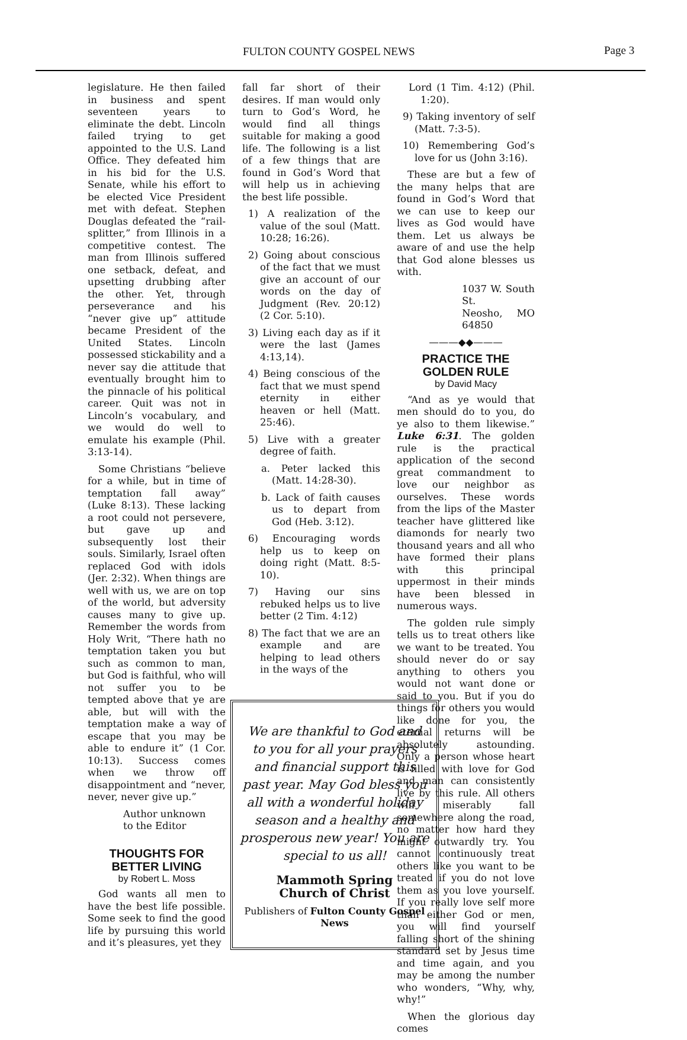FULTON COUNTY GOSPEL NEWS Page 3
legislature. He then failed in business and spent seventeen years to eliminate the debt. Lincoln failed trying to get appointed to the U.S. Land Office. They defeated him in his bid for the U.S. Senate, while his effort to be elected Vice President met with defeat. Stephen Douglas defeated the “rail-splitter,” from Illinois in a competitive contest. The man from Illinois suffered one setback, defeat, and upsetting drubbing after the other. Yet, through perseverance and his “never give up” attitude became President of the United States. Lincoln possessed stickability and a never say die attitude that eventually brought him to the pinnacle of his political career. Quit was not in Lincoln’s vocabulary, and we would do well to emulate his example (Phil. 3:13-14).
Some Christians “believe for a while, but in time of temptation fall away” (Luke 8:13). These lacking a root could not persevere, but gave up and subsequently lost their souls. Similarly, Israel often replaced God with idols (Jer. 2:32). When things are well with us, we are on top of the world, but adversity causes many to give up. Remember the words from Holy Writ, “There hath no temptation taken you but such as common to man, but God is faithful, who will not suffer you to be tempted above that ye are able, but will with the temptation make a way of escape that you may be able to endure it” (1 Cor. 10:13). Success comes when we throw off disappointment and “never, never, never give up.”
Author unknown
to the Editor
THOUGHTS FOR
BETTER LIVING
by Robert L. Moss
God wants all men to have the best life possible. Some seek to find the good life by pursuing this world and it’s pleasures, yet they
fall far short of their desires. If man would only turn to God’s Word, he would find all things suitable for making a good life. The following is a list of a few things that are found in God’s Word that will help us in achieving the best life possible.
1) A realization of the value of the soul (Matt. 10:28; 16:26).
2) Going about conscious of the fact that we must give an account of our words on the day of Judgment (Rev. 20:12) (2 Cor. 5:10).
3) Living each day as if it were the last (James 4:13,14).
4) Being conscious of the fact that we must spend eternity in either heaven or hell (Matt. 25:46).
5) Live with a greater degree of faith.
a. Peter lacked this (Matt. 14:28-30).
b. Lack of faith causes us to depart from God (Heb. 3:12).
6) Encouraging words help us to keep on doing right (Matt. 8:5-10).
7) Having our sins rebuked helps us to live better (2 Tim. 4:12)
8) The fact that we are an example and are helping to lead others in the ways of the
We are thankful to God and to you for all your prayers and financial support this past year. May God bless you all with a wonderful holiday season and a healthy and prosperous new year! You are special to us all!
Mammoth Spring
Church of Christ
Publishers of Fulton County Gospel News
Lord (1 Tim. 4:12) (Phil. 1:20).
9) Taking inventory of self (Matt. 7:3-5).
10) Remembering God’s love for us (John 3:16).
These are but a few of the many helps that are found in God’s Word that we can use to keep our lives as God would have them. Let us always be aware of and use the help that God alone blesses us with.
1037 W. South St.
Neosho, MO 64850
———◆◆———
PRACTICE THE
GOLDEN RULE
by David Macy
“And as ye would that men should do to you, do ye also to them likewise.” Luke 6:31. The golden rule is the practical application of the second great commandment to love our neighbor as ourselves. These words from the lips of the Master teacher have glittered like diamonds for nearly two thousand years and all who have formed their plans with this principal uppermost in their minds have been blessed in numerous ways.
The golden rule simply tells us to treat others like we want to be treated. You should never do or say anything to others you would not want done or said to you. But if you do things for others you would like done for you, the eternal returns will be absolutely astounding. Only a person whose heart is filled with love for God and man can consistently live by this rule. All others will miserably fall somewhere along the road, no matter how hard they might outwardly try. You cannot continuously treat others like you want to be treated if you do not love them as you love yourself. If you really love self more than either God or men, you will find yourself falling short of the shining standard set by Jesus time and time again, and you may be among the number who wonders, “Why, why, why!”
When the glorious day comes